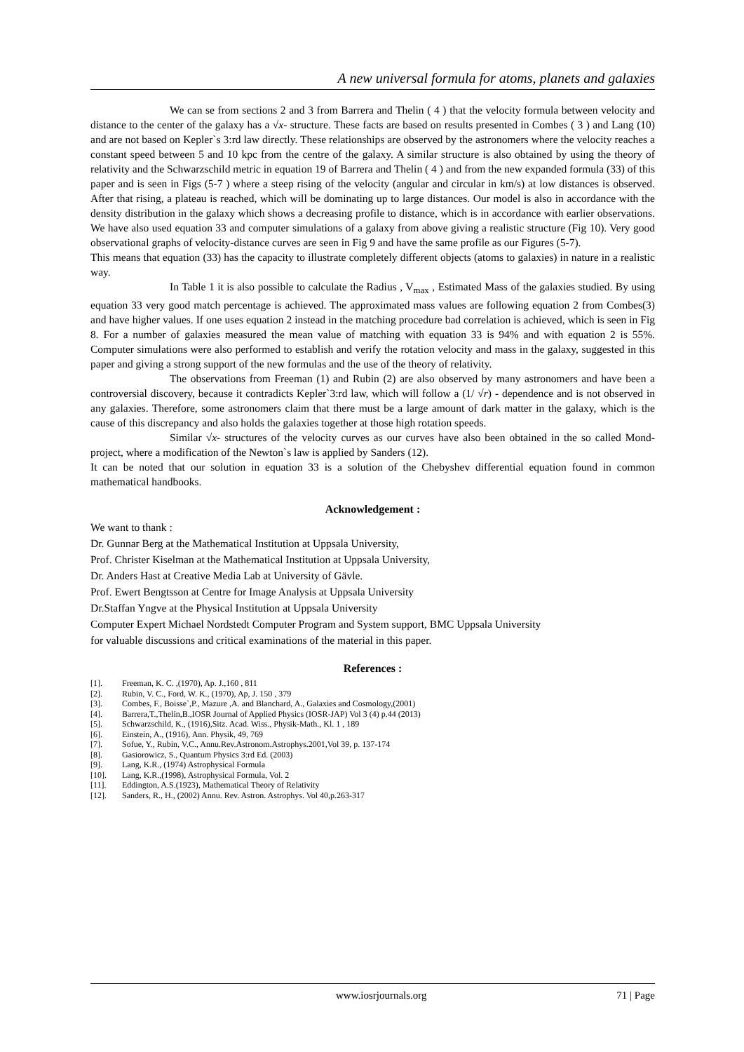A new universal formula for atoms, planets and galaxies
We can se from sections 2 and 3 from Barrera and Thelin ( 4 ) that the velocity formula between velocity and distance to the center of the galaxy has a √x- structure. These facts are based on results presented in Combes ( 3 ) and Lang (10) and are not based on Kepler`s 3:rd law directly. These relationships are observed by the astronomers where the velocity reaches a constant speed between 5 and 10 kpc from the centre of the galaxy. A similar structure is also obtained by using the theory of relativity and the Schwarzschild metric in equation 19 of Barrera and Thelin ( 4 ) and from the new expanded formula (33) of this paper and is seen in Figs (5-7 ) where a steep rising of the velocity (angular and circular in km/s) at low distances is observed. After that rising, a plateau is reached, which will be dominating up to large distances. Our model is also in accordance with the density distribution in the galaxy which shows a decreasing profile to distance, which is in accordance with earlier observations. We have also used equation 33 and computer simulations of a galaxy from above giving a realistic structure (Fig 10). Very good observational graphs of velocity-distance curves are seen in Fig 9 and have the same profile as our Figures (5-7).
This means that equation (33) has the capacity to illustrate completely different objects (atoms to galaxies) in nature in a realistic way.
In Table 1 it is also possible to calculate the Radius , V<sub>max</sub> , Estimated Mass of the galaxies studied. By using equation 33 very good match percentage is achieved. The approximated mass values are following equation 2 from Combes(3) and have higher values. If one uses equation 2 instead in the matching procedure bad correlation is achieved, which is seen in Fig 8. For a number of galaxies measured the mean value of matching with equation 33 is 94% and with equation 2 is 55%. Computer simulations were also performed to establish and verify the rotation velocity and mass in the galaxy, suggested in this paper and giving a strong support of the new formulas and the use of the theory of relativity.
The observations from Freeman (1) and Rubin (2) are also observed by many astronomers and have been a controversial discovery, because it contradicts Kepler`3:rd law, which will follow a (1/ √r) - dependence and is not observed in any galaxies. Therefore, some astronomers claim that there must be a large amount of dark matter in the galaxy, which is the cause of this discrepancy and also holds the galaxies together at those high rotation speeds.
Similar √x- structures of the velocity curves as our curves have also been obtained in the so called Mond- project, where a modification of the Newton`s law is applied by Sanders (12).
It can be noted that our solution in equation 33 is a solution of the Chebyshev differential equation found in common mathematical handbooks.
Acknowledgement :
We want to thank :
Dr. Gunnar Berg at the Mathematical Institution at Uppsala University,
Prof. Christer Kiselman at the Mathematical Institution at Uppsala University,
Dr. Anders Hast at Creative Media Lab at University of Gävle.
Prof. Ewert Bengtsson at Centre for Image Analysis at Uppsala University
Dr.Staffan Yngve at the Physical Institution at Uppsala University
Computer Expert Michael Nordstedt Computer Program and System support, BMC Uppsala University
for valuable discussions and critical examinations of the material in this paper.
References :
[1]. Freeman, K. C. ,(1970), Ap. J.,160 , 811
[2]. Rubin, V. C., Ford, W. K., (1970), Ap, J. 150 , 379
[3]. Combes, F., Boisse`,P., Mazure ,A. and Blanchard, A., Galaxies and Cosmology,(2001)
[4]. Barrera,T.,Thelin,B.,IOSR Journal of Applied Physics (IOSR-JAP) Vol 3 (4) p.44 (2013)
[5]. Schwarzschild, K., (1916),Sitz. Acad. Wiss., Physik-Math., Kl. 1 , 189
[6]. Einstein, A., (1916), Ann. Physik, 49, 769
[7]. Sofue, Y., Rubin, V.C., Annu.Rev.Astronom.Astrophys.2001,Vol 39, p. 137-174
[8]. Gasiorowicz, S., Quantum Physics 3:rd Ed. (2003)
[9]. Lang, K.R., (1974) Astrophysical Formula
[10]. Lang, K.R.,(1998), Astrophysical Formula, Vol. 2
[11]. Eddington, A.S.(1923), Mathematical Theory of Relativity
[12]. Sanders, R., H., (2002) Annu. Rev. Astron. Astrophys. Vol 40,p.263-317
www.iosrjournals.org 71 | Page